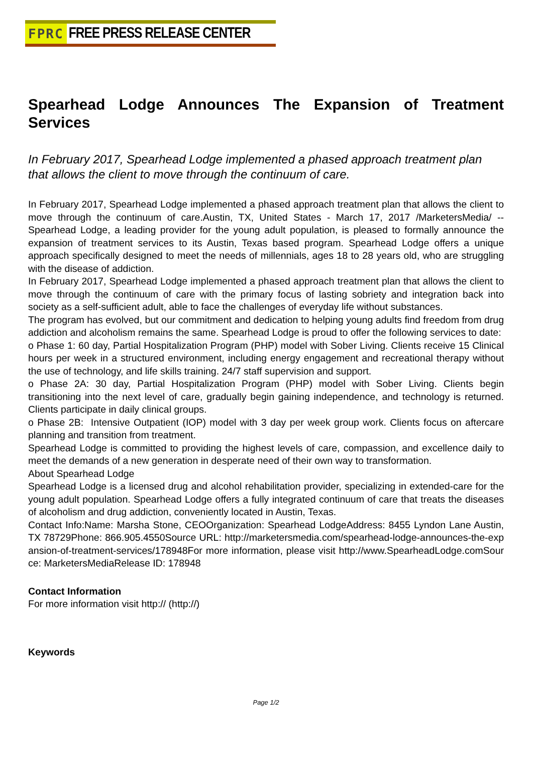FPRC FREE PRESS RELEASE CENTER
Spearhead Lodge Announces The Expansion of Treatment Services
In February 2017, Spearhead Lodge implemented a phased approach treatment plan that allows the client to move through the continuum of care.
In February 2017, Spearhead Lodge implemented a phased approach treatment plan that allows the client to move through the continuum of care.Austin, TX, United States - March 17, 2017 /MarketersMedia/ -- Spearhead Lodge, a leading provider for the young adult population, is pleased to formally announce the expansion of treatment services to its Austin, Texas based program. Spearhead Lodge offers a unique approach specifically designed to meet the needs of millennials, ages 18 to 28 years old, who are struggling with the disease of addiction.
In February 2017, Spearhead Lodge implemented a phased approach treatment plan that allows the client to move through the continuum of care with the primary focus of lasting sobriety and integration back into society as a self-sufficient adult, able to face the challenges of everyday life without substances.
The program has evolved, but our commitment and dedication to helping young adults find freedom from drug addiction and alcoholism remains the same. Spearhead Lodge is proud to offer the following services to date:
o Phase 1: 60 day, Partial Hospitalization Program (PHP) model with Sober Living. Clients receive 15 Clinical hours per week in a structured environment, including energy engagement and recreational therapy without the use of technology, and life skills training. 24/7 staff supervision and support.
o Phase 2A: 30 day, Partial Hospitalization Program (PHP) model with Sober Living. Clients begin transitioning into the next level of care, gradually begin gaining independence, and technology is returned. Clients participate in daily clinical groups.
o Phase 2B: Intensive Outpatient (IOP) model with 3 day per week group work. Clients focus on aftercare planning and transition from treatment.
Spearhead Lodge is committed to providing the highest levels of care, compassion, and excellence daily to meet the demands of a new generation in desperate need of their own way to transformation.
About Spearhead Lodge
Spearhead Lodge is a licensed drug and alcohol rehabilitation provider, specializing in extended-care for the young adult population. Spearhead Lodge offers a fully integrated continuum of care that treats the diseases of alcoholism and drug addiction, conveniently located in Austin, Texas.
Contact Info:Name: Marsha Stone, CEOOrganization: Spearhead LodgeAddress: 8455 Lyndon Lane Austin, TX 78729Phone: 866.905.4550Source URL: http://marketersmedia.com/spearhead-lodge-announces-the-expansion-of-treatment-services/178948For more information, please visit http://www.SpearheadLodge.comSource: MarketersMediaRelease ID: 178948
Contact Information
For more information visit http:// (http://)
Keywords
Page 1/2